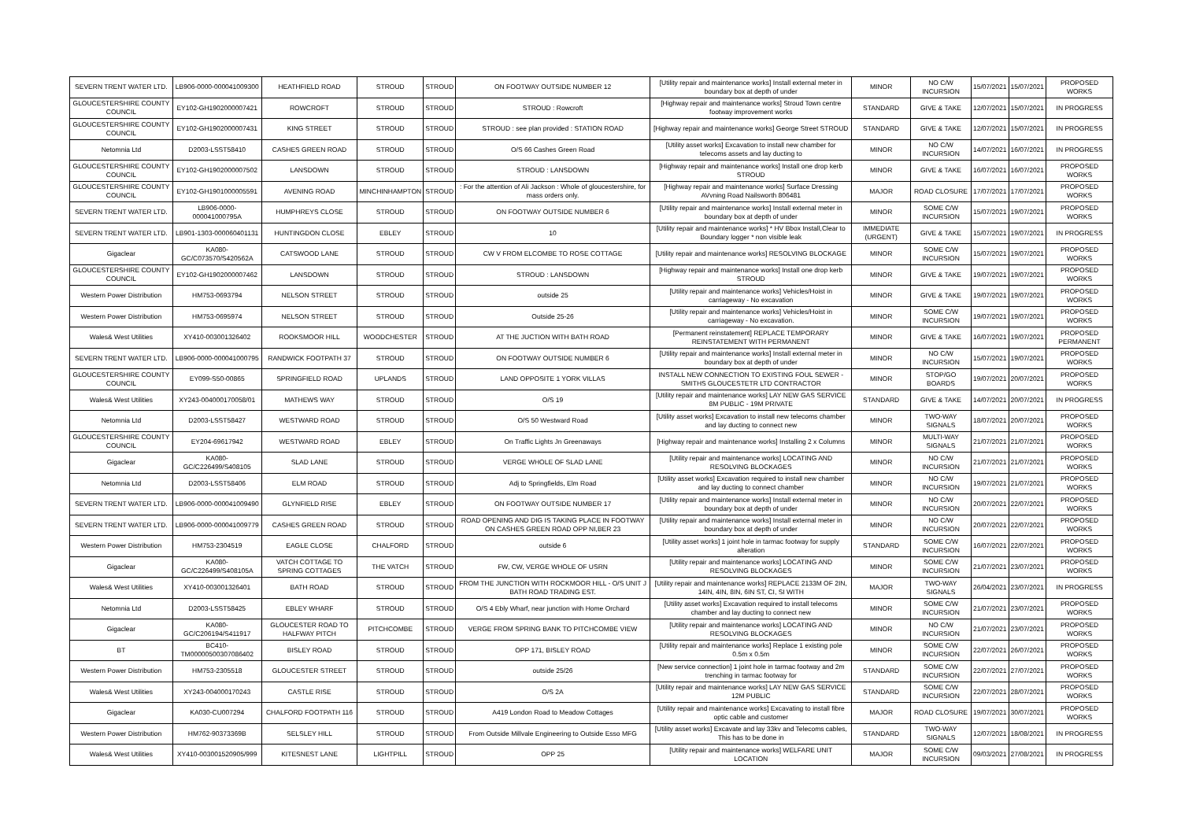| SEVERN TRENT WATER LTD. | LB906-0000-000041009300 | HEATHFIELD ROAD | STROUD | STROUD | ON FOOTWAY OUTSIDE NUMBER 12 | [Utility repair and maintenance works] Install external meter in boundary box at depth of under | MINOR | NO C/W INCURSION | 15/07/2021 | 15/07/2021 | PROPOSED WORKS |
| GLOUCESTERSHIRE COUNTY COUNCIL | EY102-GH1902000007421 | ROWCROFT | STROUD | STROUD | STROUD : Rowcroft | [Highway repair and maintenance works] Stroud Town centre footway improvement works | STANDARD | GIVE & TAKE | 12/07/2021 | 15/07/2021 | IN PROGRESS |
| GLOUCESTERSHIRE COUNTY COUNCIL | EY102-GH1902000007431 | KING STREET | STROUD | STROUD | STROUD : see plan provided : STATION ROAD | [Highway repair and maintenance works] George Street STROUD | STANDARD | GIVE & TAKE | 12/07/2021 | 15/07/2021 | IN PROGRESS |
| Netomnia Ltd | D2003-LSST58410 | CASHES GREEN ROAD | STROUD | STROUD | O/S 66 Cashes Green Road | [Utility asset works] Excavation to install new chamber for telecoms assets and lay ducting to | MINOR | NO C/W INCURSION | 14/07/2021 | 16/07/2021 | IN PROGRESS |
| GLOUCESTERSHIRE COUNTY COUNCIL | EY102-GH1902000007502 | LANSDOWN | STROUD | STROUD | STROUD : LANSDOWN | [Highway repair and maintenance works] Install one drop kerb STROUD | MINOR | GIVE & TAKE | 16/07/2021 | 16/07/2021 | PROPOSED WORKS |
| GLOUCESTERSHIRE COUNTY COUNCIL | EY102-GH1901000005591 | AVENING ROAD | MINCHINHAMPTON | STROUD | : For the attention of Ali Jackson : Whole of gloucestershire, for mass orders only. | [Highway repair and maintenance works] Surface Dressing AVvning Road Nailsworth 806481 | MAJOR | ROAD CLOSURE | 17/07/2021 | 17/07/2021 | PROPOSED WORKS |
| SEVERN TRENT WATER LTD. | LB906-0000-000041000795A | HUMPHREYS CLOSE | STROUD | STROUD | ON FOOTWAY OUTSIDE NUMBER 6 | [Utility repair and maintenance works] Install external meter in boundary box at depth of under | MINOR | SOME C/W INCURSION | 15/07/2021 | 19/07/2021 | PROPOSED WORKS |
| SEVERN TRENT WATER LTD. | LB901-1303-000060401131 | HUNTINGDON CLOSE | EBLEY | STROUD | 10 | [Utility repair and maintenance works] * HV Bbox Install,Clear to Boundary logger * non visible leak | IMMEDIATE (URGENT) | GIVE & TAKE | 15/07/2021 | 19/07/2021 | IN PROGRESS |
| Gigaclear | KA080-GC/C073570/S420562A | CATSWOOD LANE | STROUD | STROUD | CW V FROM ELCOMBE TO ROSE COTTAGE | [Utility repair and maintenance works] RESOLVING BLOCKAGE | MINOR | SOME C/W INCURSION | 15/07/2021 | 19/07/2021 | PROPOSED WORKS |
| GLOUCESTERSHIRE COUNTY COUNCIL | EY102-GH1902000007462 | LANSDOWN | STROUD | STROUD | STROUD : LANSDOWN | [Highway repair and maintenance works] Install one drop kerb STROUD | MINOR | GIVE & TAKE | 19/07/2021 | 19/07/2021 | PROPOSED WORKS |
| Western Power Distribution | HM753-0693794 | NELSON STREET | STROUD | STROUD | outside 25 | [Utility repair and maintenance works] Vehicles/Hoist in carriageway - No excavation | MINOR | GIVE & TAKE | 19/07/2021 | 19/07/2021 | PROPOSED WORKS |
| Western Power Distribution | HM753-0695974 | NELSON STREET | STROUD | STROUD | Outside 25-26 | [Utility repair and maintenance works] Vehicles/Hoist in carriageway - No excavation. | MINOR | SOME C/W INCURSION | 19/07/2021 | 19/07/2021 | PROPOSED WORKS |
| Wales& West Utilities | XY410-003001326402 | ROOKSMOOR HILL | WOODCHESTER | STROUD | AT THE JUCTION WITH BATH ROAD | [Permanent reinstatement] REPLACE TEMPORARY REINSTATEMENT WITH PERMANENT | MINOR | GIVE & TAKE | 16/07/2021 | 19/07/2021 | PROPOSED PERMANENT |
| SEVERN TRENT WATER LTD. | LB906-0000-000041000795 | RANDWICK FOOTPATH 37 | STROUD | STROUD | ON FOOTWAY OUTSIDE NUMBER 6 | [Utility repair and maintenance works] Install external meter in boundary box at depth of under | MINOR | NO C/W INCURSION | 15/07/2021 | 19/07/2021 | PROPOSED WORKS |
| GLOUCESTERSHIRE COUNTY COUNCIL | EY099-S50-00865 | SPRINGFIELD ROAD | UPLANDS | STROUD | LAND OPPOSITE 1 YORK VILLAS | INSTALL NEW CONNECTION TO EXISTING FOUL SEWER - SMITHS GLOUCESTETR LTD CONTRACTOR | MINOR | STOP/GO BOARDS | 19/07/2021 | 20/07/2021 | PROPOSED WORKS |
| Wales& West Utilities | XY243-004000170058/01 | MATHEWS WAY | STROUD | STROUD | O/S 19 | [Utility repair and maintenance works] LAY NEW GAS SERVICE 8M PUBLIC - 19M PRIVATE | STANDARD | GIVE & TAKE | 14/07/2021 | 20/07/2021 | IN PROGRESS |
| Netomnia Ltd | D2003-LSST58427 | WESTWARD ROAD | STROUD | STROUD | O/S 50 Westward Road | [Utility asset works] Excavation to install new telecoms chamber and lay ducting to connect new | MINOR | TWO-WAY SIGNALS | 18/07/2021 | 20/07/2021 | PROPOSED WORKS |
| GLOUCESTERSHIRE COUNTY COUNCIL | EY204-69617942 | WESTWARD ROAD | EBLEY | STROUD | On Traffic Lights Jn Greenaways | [Highway repair and maintenance works] Installing 2 x Columns | MINOR | MULTI-WAY SIGNALS | 21/07/2021 | 21/07/2021 | PROPOSED WORKS |
| Gigaclear | KA080-GC/C226499/S408105 | SLAD LANE | STROUD | STROUD | VERGE WHOLE OF SLAD LANE | [Utility repair and maintenance works] LOCATING AND RESOLVING BLOCKAGES | MINOR | NO C/W INCURSION | 21/07/2021 | 21/07/2021 | PROPOSED WORKS |
| Netomnia Ltd | D2003-LSST58406 | ELM ROAD | STROUD | STROUD | Adj to Springfields, Elm Road | [Utility asset works] Excavation required to install new chamber and lay ducting to connect chamber | MINOR | NO C/W INCURSION | 19/07/2021 | 21/07/2021 | PROPOSED WORKS |
| SEVERN TRENT WATER LTD. | LB906-0000-000041009490 | GLYNFIELD RISE | EBLEY | STROUD | ON FOOTWAY OUTSIDE NUMBER 17 | [Utility repair and maintenance works] Install external meter in boundary box at depth of under | MINOR | NO C/W INCURSION | 20/07/2021 | 22/07/2021 | PROPOSED WORKS |
| SEVERN TRENT WATER LTD. | LB906-0000-000041009779 | CASHES GREEN ROAD | STROUD | STROUD | ROAD OPENING AND DIG IS TAKING PLACE IN FOOTWAY ON CASHES GREEN ROAD OPP NI,BER 23 | [Utility repair and maintenance works] Install external meter in boundary box at depth of under | MINOR | NO C/W INCURSION | 20/07/2021 | 22/07/2021 | PROPOSED WORKS |
| Western Power Distribution | HM753-2304519 | EAGLE CLOSE | CHALFORD | STROUD | outside 6 | [Utility asset works] 1 joint hole in tarmac footway for supply alteration | STANDARD | SOME C/W INCURSION | 16/07/2021 | 22/07/2021 | PROPOSED WORKS |
| Gigaclear | KA080-GC/C226499/S408105A | VATCH COTTAGE TO SPRING COTTAGES | THE VATCH | STROUD | FW, CW, VERGE WHOLE OF USRN | [Utility repair and maintenance works] LOCATING AND RESOLVING BLOCKAGES | MINOR | SOME C/W INCURSION | 21/07/2021 | 23/07/2021 | PROPOSED WORKS |
| Wales& West Utilities | XY410-003001326401 | BATH ROAD | STROUD | STROUD | FROM THE JUNCTION WITH ROCKMOOR HILL - O/S UNIT J BATH ROAD TRADING EST. | [Utility repair and maintenance works] REPLACE 2133M OF 2IN, 14IN, 4IN, 8IN, 6IN ST, CI, SI WITH | MAJOR | TWO-WAY SIGNALS | 26/04/2021 | 23/07/2021 | IN PROGRESS |
| Netomnia Ltd | D2003-LSST58425 | EBLEY WHARF | STROUD | STROUD | O/S 4 Ebly Wharf, near junction with Home Orchard | [Utility asset works] Excavation required to install telecoms chamber and lay ducting to connect new | MINOR | SOME C/W INCURSION | 21/07/2021 | 23/07/2021 | PROPOSED WORKS |
| Gigaclear | KA080-GC/C206194/S411917 | GLOUCESTER ROAD TO HALFWAY PITCH | PITCHCOMBE | STROUD | VERGE FROM SPRING BANK TO PITCHCOMBE VIEW | [Utility repair and maintenance works] LOCATING AND RESOLVING BLOCKAGES | MINOR | NO C/W INCURSION | 21/07/2021 | 23/07/2021 | PROPOSED WORKS |
| BT | BC410-TM00000500307086402 | BISLEY ROAD | STROUD | STROUD | OPP 171, BISLEY ROAD | [Utility repair and maintenance works] Replace 1 existing pole 0.5m x 0.5m | MINOR | SOME C/W INCURSION | 22/07/2021 | 26/07/2021 | PROPOSED WORKS |
| Western Power Distribution | HM753-2305518 | GLOUCESTER STREET | STROUD | STROUD | outside 25/26 | [New service connection] 1 joint hole in tarmac footway and 2m trenching in tarmac footway for | STANDARD | SOME C/W INCURSION | 22/07/2021 | 27/07/2021 | PROPOSED WORKS |
| Wales& West Utilities | XY243-004000170243 | CASTLE RISE | STROUD | STROUD | O/S 2A | [Utility repair and maintenance works] LAY NEW GAS SERVICE 12M PUBLIC | STANDARD | SOME C/W INCURSION | 22/07/2021 | 28/07/2021 | PROPOSED WORKS |
| Gigaclear | KA030-CU007294 | CHALFORD FOOTPATH 116 | STROUD | STROUD | A419 London Road to Meadow Cottages | [Utility repair and maintenance works] Excavating to install fibre optic cable and customer | MAJOR | ROAD CLOSURE | 19/07/2021 | 30/07/2021 | PROPOSED WORKS |
| Western Power Distribution | HM762-90373369B | SELSLEY HILL | STROUD | STROUD | From Outside Millvale Engineering to Outside Esso MFG | [Utility asset works] Excavate and lay 33kv and Telecoms cables, This has to be done in | STANDARD | TWO-WAY SIGNALS | 12/07/2021 | 18/08/2021 | IN PROGRESS |
| Wales& West Utilities | XY410-003001520905/999 | KITESNEST LANE | LIGHTPILL | STROUD | OPP 25 | [Utility repair and maintenance works] WELFARE UNIT LOCATION | MAJOR | SOME C/W INCURSION | 09/03/2021 | 27/08/2021 | IN PROGRESS |